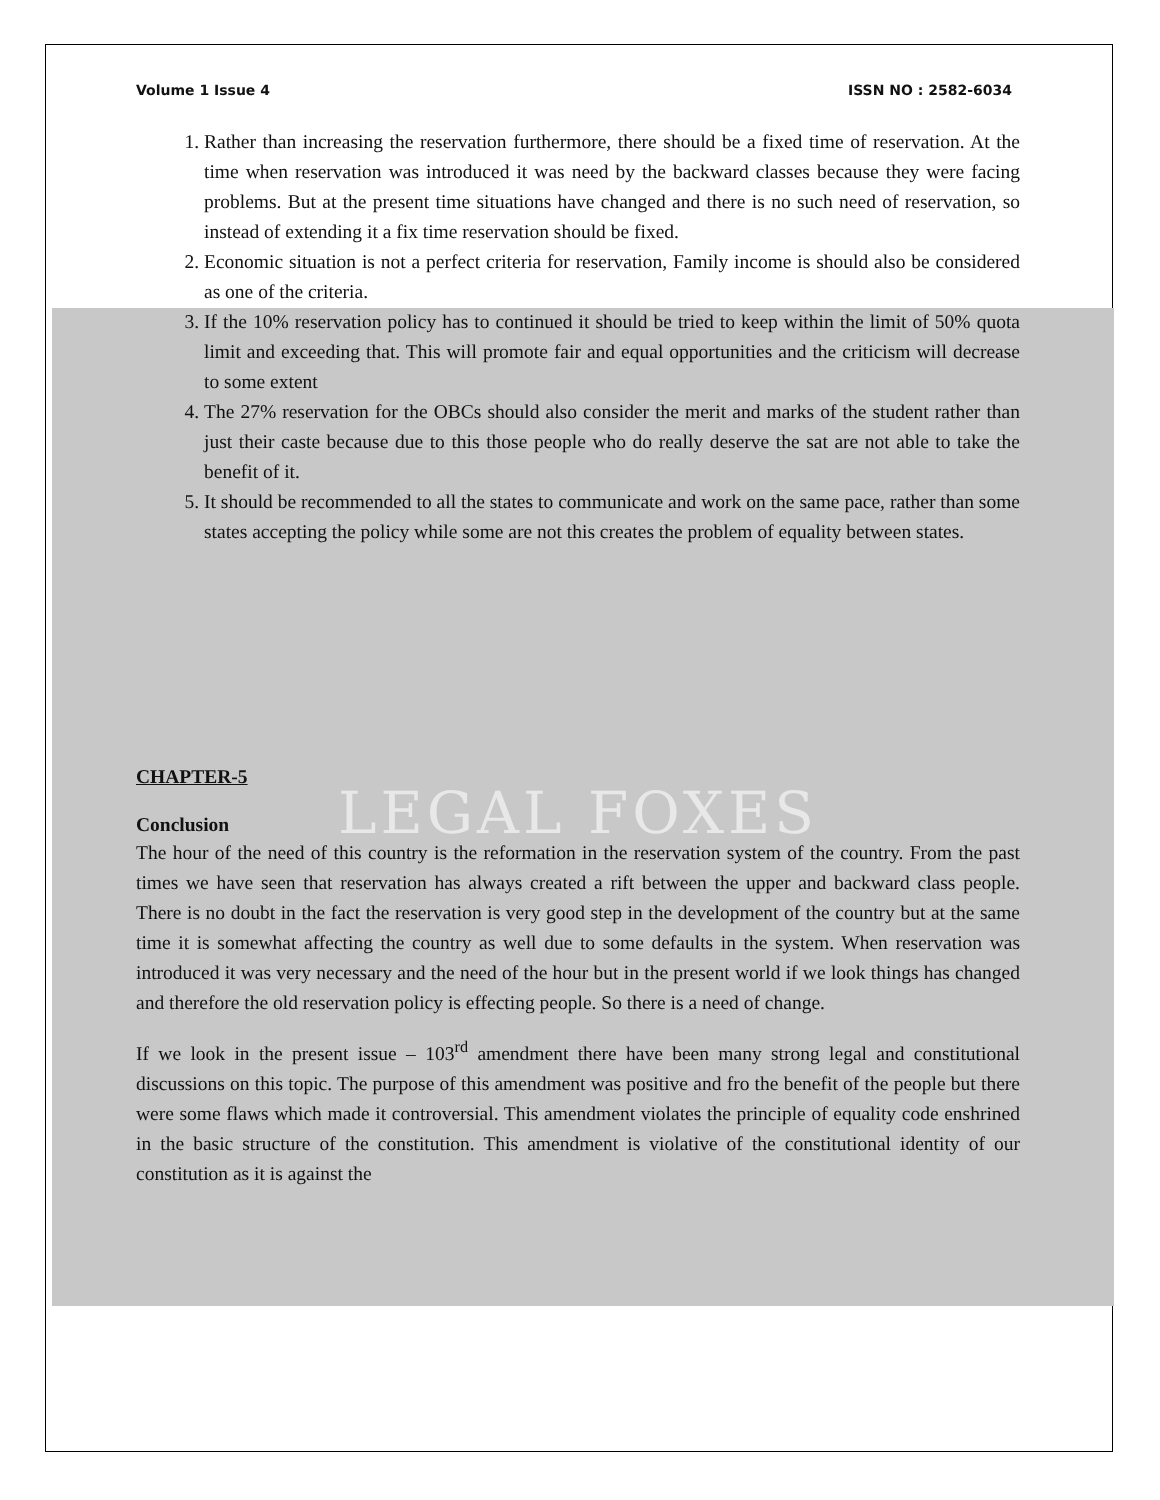Volume 1 Issue 4 ISSN NO : 2582-6034
1. Rather than increasing the reservation furthermore, there should be a fixed time of reservation. At the time when reservation was introduced it was need by the backward classes because they were facing problems. But at the present time situations have changed and there is no such need of reservation, so instead of extending it a fix time reservation should be fixed.
2. Economic situation is not a perfect criteria for reservation, Family income is should also be considered as one of the criteria.
3. If the 10% reservation policy has to continued it should be tried to keep within the limit of 50% quota limit and exceeding that. This will promote fair and equal opportunities and the criticism will decrease to some extent
4. The 27% reservation for the OBCs should also consider the merit and marks of the student rather than just their caste because due to this those people who do really deserve the sat are not able to take the benefit of it.
5. It should be recommended to all the states to communicate and work on the same pace, rather than some states accepting the policy while some are not this creates the problem of equality between states.
CHAPTER-5
Conclusion
LEGAL FOXES
The hour of the need of this country is the reformation in the reservation system of the country. From the past times we have seen that reservation has always created a rift between the upper and backward class people. There is no doubt in the fact the reservation is very good step in the development of the country but at the same time it is somewhat affecting the country as well due to some defaults in the system. When reservation was introduced it was very necessary and the need of the hour but in the present world if we look things has changed and therefore the old reservation policy is effecting people. So there is a need of change.
If we look in the present issue – 103<sup>rd</sup> amendment there have been many strong legal and constitutional discussions on this topic. The purpose of this amendment was positive and fro the benefit of the people but there were some flaws which made it controversial. This amendment violates the principle of equality code enshrined in the basic structure of the constitution. This amendment is violative of the constitutional identity of our constitution as it is against the